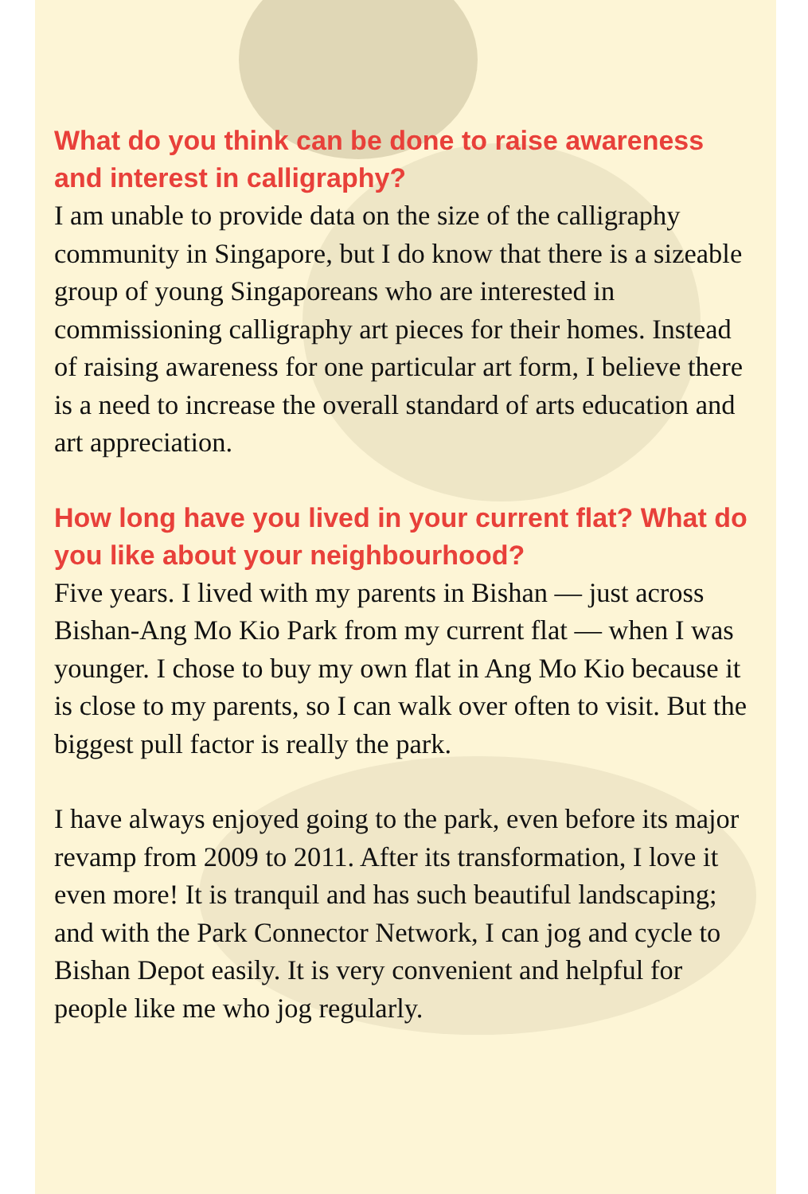What do you think can be done to raise awareness and interest in calligraphy?
I am unable to provide data on the size of the calligraphy community in Singapore, but I do know that there is a sizeable group of young Singaporeans who are interested in commissioning calligraphy art pieces for their homes. Instead of raising awareness for one particular art form, I believe there is a need to increase the overall standard of arts education and art appreciation.
How long have you lived in your current flat? What do you like about your neighbourhood?
Five years. I lived with my parents in Bishan — just across Bishan-Ang Mo Kio Park from my current flat — when I was younger. I chose to buy my own flat in Ang Mo Kio because it is close to my parents, so I can walk over often to visit. But the biggest pull factor is really the park.
I have always enjoyed going to the park, even before its major revamp from 2009 to 2011. After its transformation, I love it even more! It is tranquil and has such beautiful landscaping; and with the Park Connector Network, I can jog and cycle to Bishan Depot easily. It is very convenient and helpful for people like me who jog regularly.